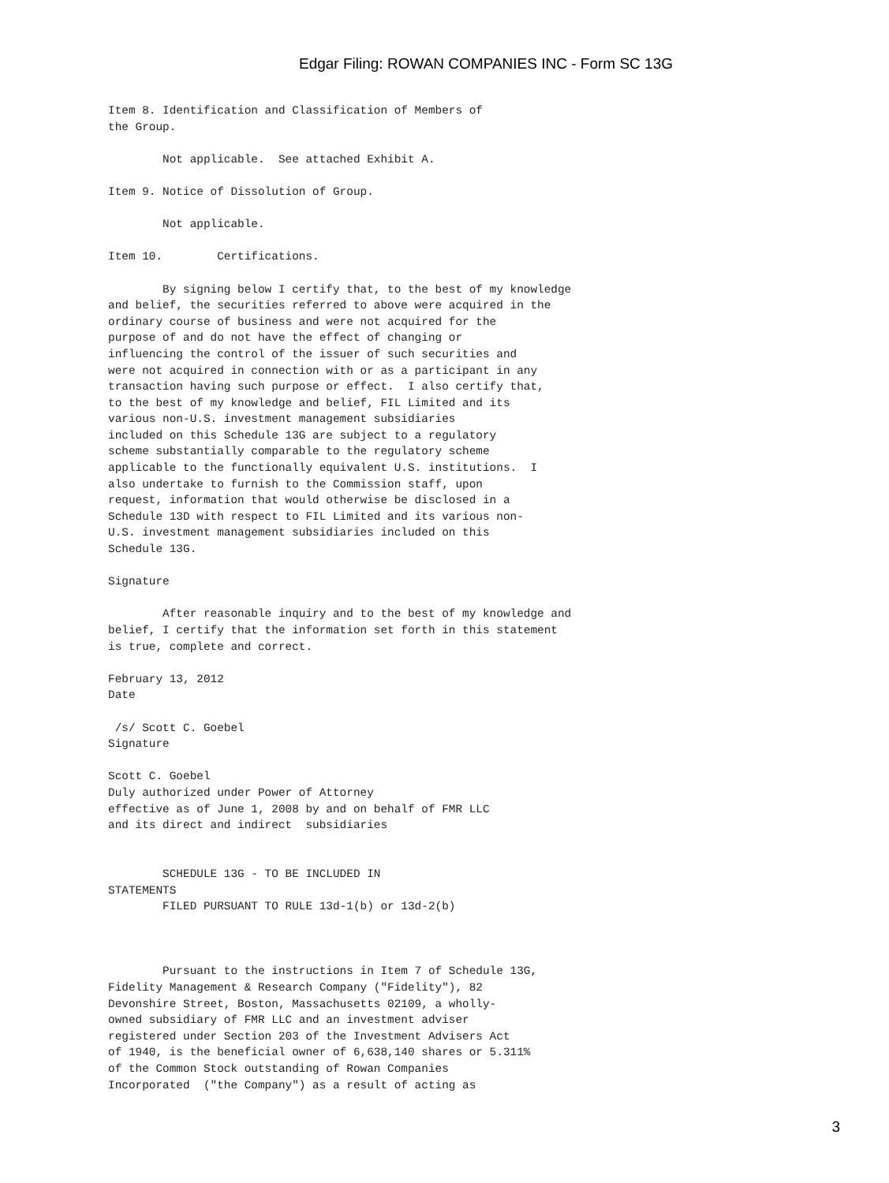Edgar Filing: ROWAN COMPANIES INC - Form SC 13G
Item 8. Identification and Classification of Members of
the Group.

        Not applicable.  See attached Exhibit A.

Item 9. Notice of Dissolution of Group.

        Not applicable.

Item 10.        Certifications.

        By signing below I certify that, to the best of my knowledge
and belief, the securities referred to above were acquired in the
ordinary course of business and were not acquired for the
purpose of and do not have the effect of changing or
influencing the control of the issuer of such securities and
were not acquired in connection with or as a participant in any
transaction having such purpose or effect.  I also certify that,
to the best of my knowledge and belief, FIL Limited and its
various non-U.S. investment management subsidiaries
included on this Schedule 13G are subject to a regulatory
scheme substantially comparable to the regulatory scheme
applicable to the functionally equivalent U.S. institutions.  I
also undertake to furnish to the Commission staff, upon
request, information that would otherwise be disclosed in a
Schedule 13D with respect to FIL Limited and its various non-
U.S. investment management subsidiaries included on this
Schedule 13G.

Signature

        After reasonable inquiry and to the best of my knowledge and
belief, I certify that the information set forth in this statement
is true, complete and correct.

February 13, 2012
Date

 /s/ Scott C. Goebel
Signature

Scott C. Goebel
Duly authorized under Power of Attorney
effective as of June 1, 2008 by and on behalf of FMR LLC
and its direct and indirect  subsidiaries


        SCHEDULE 13G - TO BE INCLUDED IN
STATEMENTS
        FILED PURSUANT TO RULE 13d-1(b) or 13d-2(b)



        Pursuant to the instructions in Item 7 of Schedule 13G,
Fidelity Management & Research Company ("Fidelity"), 82
Devonshire Street, Boston, Massachusetts 02109, a wholly-
owned subsidiary of FMR LLC and an investment adviser
registered under Section 203 of the Investment Advisers Act
of 1940, is the beneficial owner of 6,638,140 shares or 5.311%
of the Common Stock outstanding of Rowan Companies
Incorporated  ("the Company") as a result of acting as
3